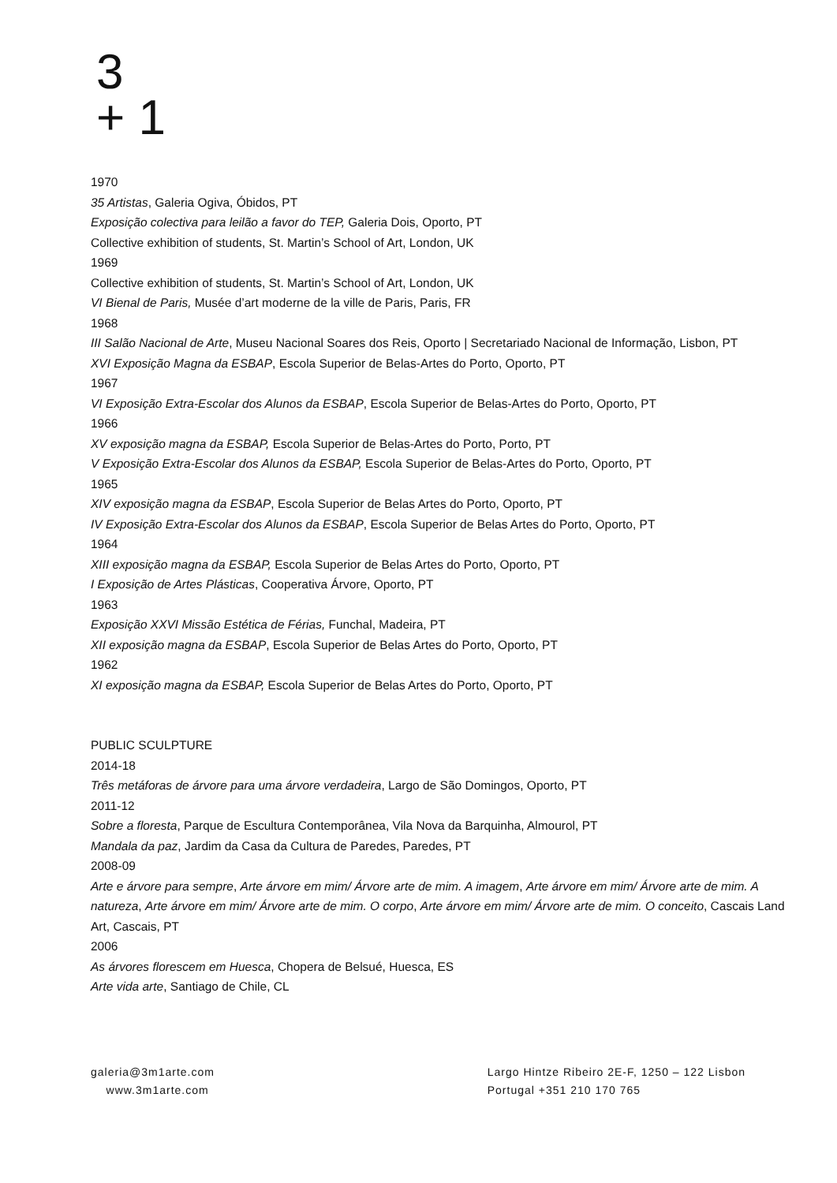3
+ 1
1970
35 Artistas, Galeria Ogiva, Óbidos, PT
Exposição colectiva para leilão a favor do TEP, Galeria Dois, Oporto, PT
Collective exhibition of students, St. Martin’s School of Art, London, UK
1969
Collective exhibition of students, St. Martin’s School of Art, London, UK
VI Bienal de Paris, Musée d’art moderne de la ville de Paris, Paris, FR
1968
III Salão Nacional de Arte, Museu Nacional Soares dos Reis, Oporto | Secretariado Nacional de Informação, Lisbon, PT
XVI Exposição Magna da ESBAP, Escola Superior de Belas-Artes do Porto, Oporto, PT
1967
VI Exposição Extra-Escolar dos Alunos da ESBAP, Escola Superior de Belas-Artes do Porto, Oporto, PT
1966
XV exposição magna da ESBAP, Escola Superior de Belas-Artes do Porto, Porto, PT
V Exposição Extra-Escolar dos Alunos da ESBAP, Escola Superior de Belas-Artes do Porto, Oporto, PT
1965
XIV exposição magna da ESBAP, Escola Superior de Belas Artes do Porto, Oporto, PT
IV Exposição Extra-Escolar dos Alunos da ESBAP, Escola Superior de Belas Artes do Porto, Oporto, PT
1964
XIII exposição magna da ESBAP, Escola Superior de Belas Artes do Porto, Oporto, PT
I Exposição de Artes Plásticas, Cooperativa Árvore, Oporto, PT
1963
Exposição XXVI Missão Estética de Férias, Funchal, Madeira, PT
XII exposição magna da ESBAP, Escola Superior de Belas Artes do Porto, Oporto, PT
1962
XI exposição magna da ESBAP, Escola Superior de Belas Artes do Porto, Oporto, PT
PUBLIC SCULPTURE
2014-18
Três metáforas de árvore para uma árvore verdadeira, Largo de São Domingos, Oporto, PT
2011-12
Sobre a floresta, Parque de Escultura Contemporânea, Vila Nova da Barquinha, Almourol, PT
Mandala da paz, Jardim da Casa da Cultura de Paredes, Paredes, PT
2008-09
Arte e árvore para sempre, Arte árvore em mim/ Árvore arte de mim. A imagem, Arte árvore em mim/ Árvore arte de mim. A natureza, Arte árvore em mim/ Árvore arte de mim. O corpo, Arte árvore em mim/ Árvore arte de mim. O conceito, Cascais Land Art, Cascais, PT
2006
As árvores florescem em Huesca, Chopera de Belsué, Huesca, ES
Arte vida arte, Santiago de Chile, CL
galeria@3m1arte.com
www.3m1arte.com
Largo Hintze Ribeiro 2E-F, 1250 – 122 Lisbon
Portugal +351 210 170 765